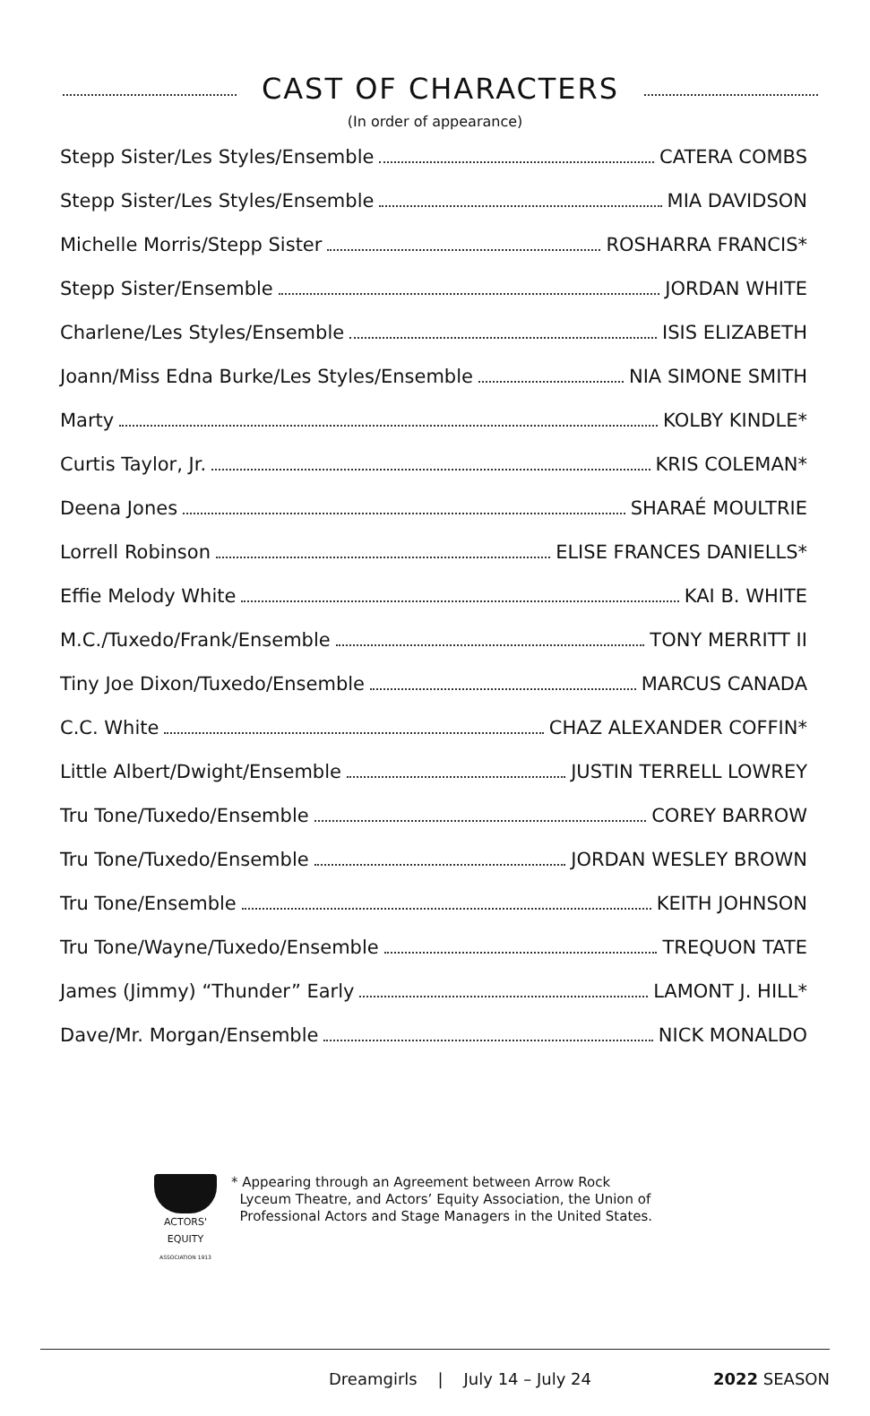CAST OF CHARACTERS
(In order of appearance)
Stepp Sister/Les Styles/Ensemble CATERA COMBS
Stepp Sister/Les Styles/Ensemble MIA DAVIDSON
Michelle Morris/Stepp Sister ROSHARRA FRANCIS*
Stepp Sister/Ensemble JORDAN WHITE
Charlene/Les Styles/Ensemble ISIS ELIZABETH
Joann/Miss Edna Burke/Les Styles/Ensemble NIA SIMONE SMITH
Marty KOLBY KINDLE*
Curtis Taylor, Jr. KRIS COLEMAN*
Deena Jones SHARAÉ MOULTRIE
Lorrell Robinson ELISE FRANCES DANIELLS*
Effie Melody White KAI B. WHITE
M.C./Tuxedo/Frank/Ensemble TONY MERRITT II
Tiny Joe Dixon/Tuxedo/Ensemble MARCUS CANADA
C.C. White CHAZ ALEXANDER COFFIN*
Little Albert/Dwight/Ensemble JUSTIN TERRELL LOWREY
Tru Tone/Tuxedo/Ensemble COREY BARROW
Tru Tone/Tuxedo/Ensemble JORDAN WESLEY BROWN
Tru Tone/Ensemble KEITH JOHNSON
Tru Tone/Wayne/Tuxedo/Ensemble TREQUON TATE
James (Jimmy) “Thunder” Early LAMONT J. HILL*
Dave/Mr. Morgan/Ensemble NICK MONALDO
ACTORS'
EQUITY
ASSOCIATION 1913
* Appearing through an Agreement between Arrow Rock
Lyceum Theatre, and Actors’ Equity Association, the Union of
Professional Actors and Stage Managers in the United States.
Dreamgirls | July 14 – July 24 2022 SEASON